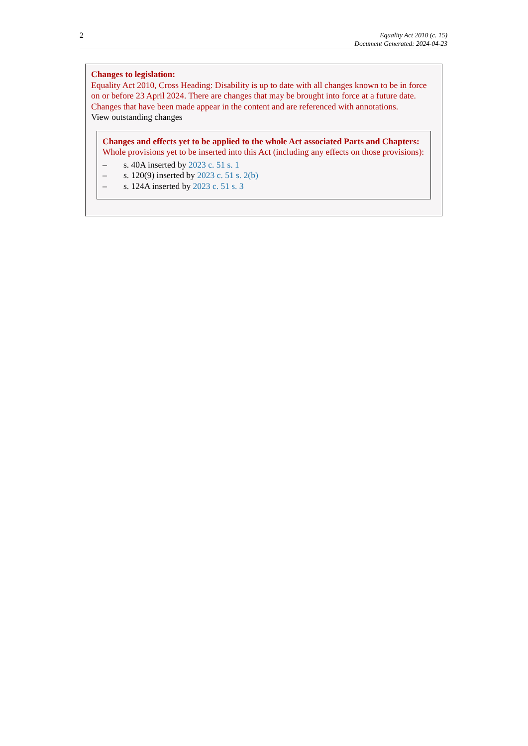2
Equality Act 2010 (c. 15)
Document Generated: 2024-04-23
Changes to legislation:
Equality Act 2010, Cross Heading: Disability is up to date with all changes known to be in force on or before 23 April 2024. There are changes that may be brought into force at a future date. Changes that have been made appear in the content and are referenced with annotations.
View outstanding changes
Changes and effects yet to be applied to the whole Act associated Parts and Chapters:
Whole provisions yet to be inserted into this Act (including any effects on those provisions):
– s. 40A inserted by 2023 c. 51 s. 1
– s. 120(9) inserted by 2023 c. 51 s. 2(b)
– s. 124A inserted by 2023 c. 51 s. 3